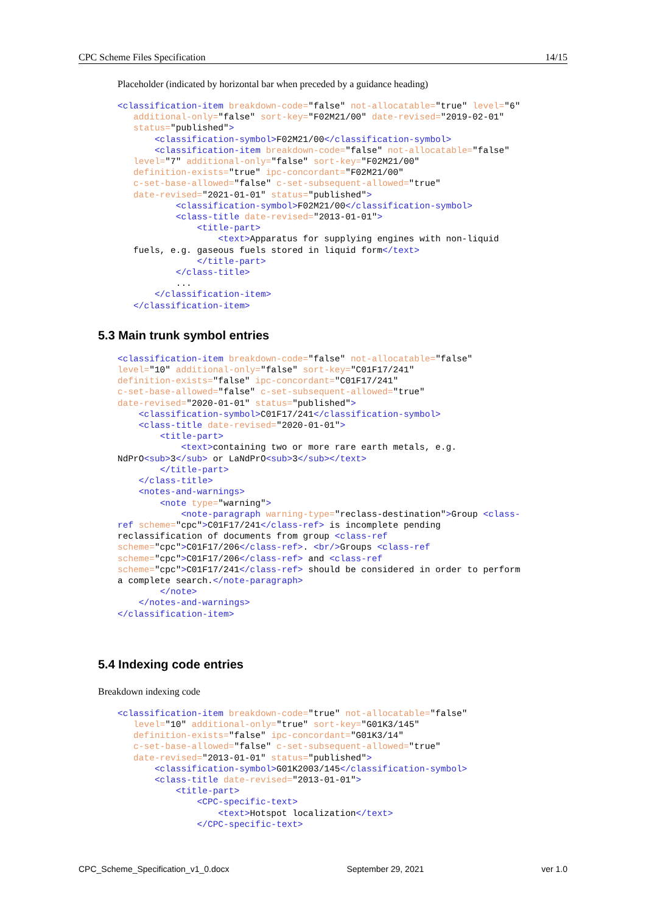CPC Scheme Files Specification 14/15
Placeholder (indicated by horizontal bar when preceded by a guidance heading)
<classification-item breakdown-code="false" not-allocatable="true" level="6"
   additional-only="false" sort-key="F02M21/00" date-revised="2019-02-01"
   status="published">
       <classification-symbol>F02M21/00</classification-symbol>
       <classification-item breakdown-code="false" not-allocatable="false"
   level="7" additional-only="false" sort-key="F02M21/00"
   definition-exists="true" ipc-concordant="F02M21/00"
   c-set-base-allowed="false" c-set-subsequent-allowed="true"
   date-revised="2021-01-01" status="published">
           <classification-symbol>F02M21/00</classification-symbol>
           <class-title date-revised="2013-01-01">
               <title-part>
                   <text>Apparatus for supplying engines with non-liquid
   fuels, e.g. gaseous fuels stored in liquid form</text>
               </title-part>
           </class-title>
           ...
       </classification-item>
   </classification-item>
5.3 Main trunk symbol entries
<classification-item breakdown-code="false" not-allocatable="false"
level="10" additional-only="false" sort-key="C01F17/241"
definition-exists="false" ipc-concordant="C01F17/241"
c-set-base-allowed="false" c-set-subsequent-allowed="true"
date-revised="2020-01-01" status="published">
    <classification-symbol>C01F17/241</classification-symbol>
    <class-title date-revised="2020-01-01">
        <title-part>
            <text>containing two or more rare earth metals, e.g.
NdPrO<sub>3</sub> or LaNdPrO<sub>3</sub></text>
        </title-part>
    </class-title>
    <notes-and-warnings>
        <note type="warning">
            <note-paragraph warning-type="reclass-destination">Group <class-
ref scheme="cpc">C01F17/241</class-ref> is incomplete pending
reclassification of documents from group <class-ref
scheme="cpc">C01F17/206</class-ref>. <br/>Groups <class-ref
scheme="cpc">C01F17/206</class-ref> and <class-ref
scheme="cpc">C01F17/241</class-ref> should be considered in order to perform
a complete search.</note-paragraph>
        </note>
    </notes-and-warnings>
</classification-item>
5.4 Indexing code entries
Breakdown indexing code
<classification-item breakdown-code="true" not-allocatable="false"
   level="10" additional-only="true" sort-key="G01K3/145"
   definition-exists="false" ipc-concordant="G01K3/14"
   c-set-base-allowed="false" c-set-subsequent-allowed="true"
   date-revised="2013-01-01" status="published">
       <classification-symbol>G01K2003/145</classification-symbol>
       <class-title date-revised="2013-01-01">
           <title-part>
               <CPC-specific-text>
                   <text>Hotspot localization</text>
               </CPC-specific-text>
CPC_Scheme_Specification_v1_0.docx September 29, 2021 ver 1.0